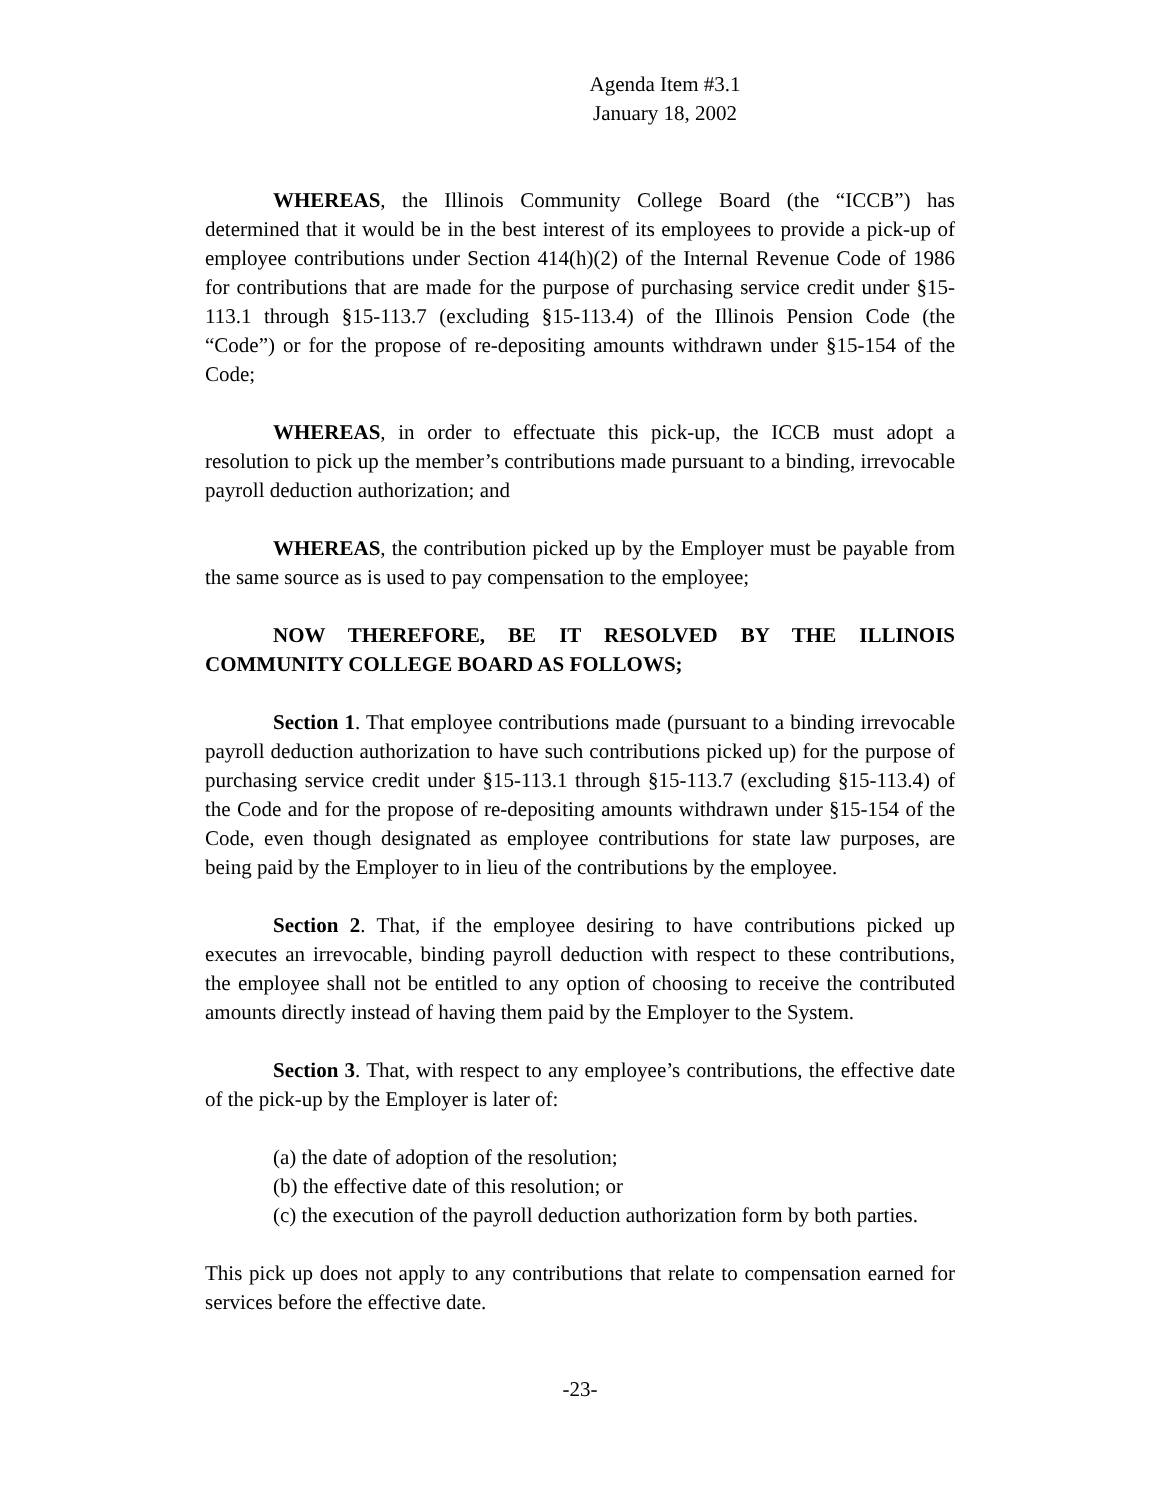Agenda Item #3.1
January 18, 2002
WHEREAS, the Illinois Community College Board (the “ICCB”) has determined that it would be in the best interest of its employees to provide a pick-up of employee contributions under Section 414(h)(2) of the Internal Revenue Code of 1986 for contributions that are made for the purpose of purchasing service credit under §15-113.1 through §15-113.7 (excluding §15-113.4) of the Illinois Pension Code (the “Code”) or for the propose of re-depositing amounts withdrawn under §15-154 of the Code;
WHEREAS, in order to effectuate this pick-up, the ICCB must adopt a resolution to pick up the member’s contributions made pursuant to a binding, irrevocable payroll deduction authorization; and
WHEREAS, the contribution picked up by the Employer must be payable from the same source as is used to pay compensation to the employee;
NOW THEREFORE, BE IT RESOLVED BY THE ILLINOIS COMMUNITY COLLEGE BOARD AS FOLLOWS;
Section 1. That employee contributions made (pursuant to a binding irrevocable payroll deduction authorization to have such contributions picked up) for the purpose of purchasing service credit under §15-113.1 through §15-113.7 (excluding §15-113.4) of the Code and for the propose of re-depositing amounts withdrawn under §15-154 of the Code, even though designated as employee contributions for state law purposes, are being paid by the Employer to in lieu of the contributions by the employee.
Section 2. That, if the employee desiring to have contributions picked up executes an irrevocable, binding payroll deduction with respect to these contributions, the employee shall not be entitled to any option of choosing to receive the contributed amounts directly instead of having them paid by the Employer to the System.
Section 3. That, with respect to any employee’s contributions, the effective date of the pick-up by the Employer is later of:
(a) the date of adoption of the resolution;
(b) the effective date of this resolution; or
(c) the execution of the payroll deduction authorization form by both parties.
This pick up does not apply to any contributions that relate to compensation earned for services before the effective date.
-23-